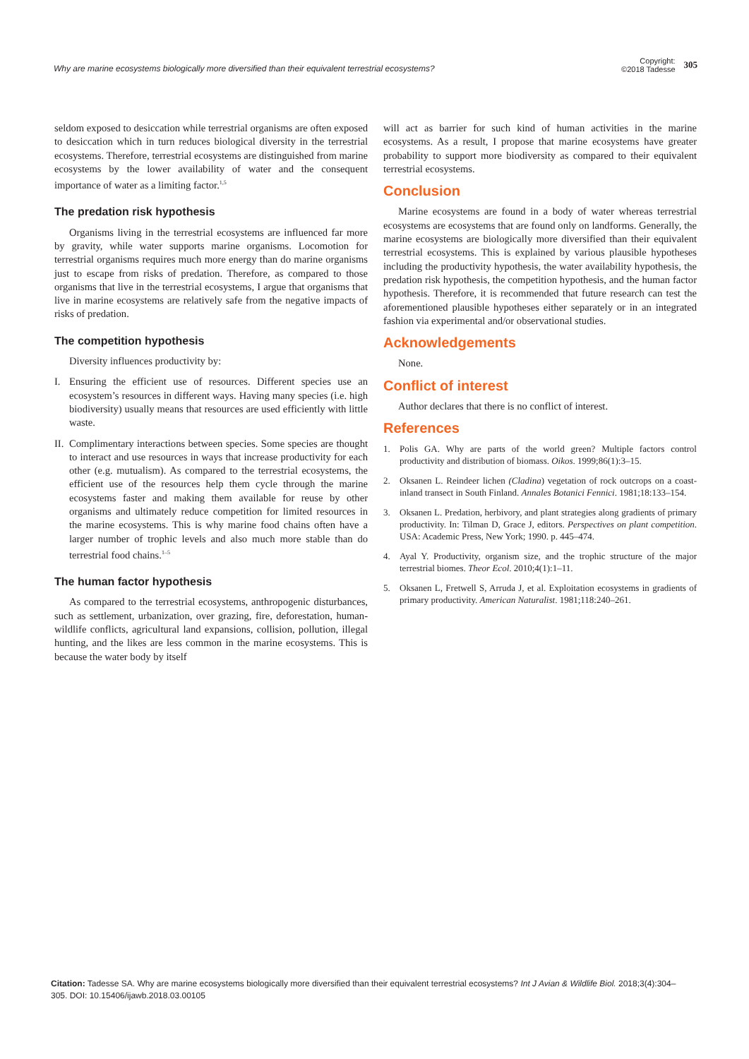Why are marine ecosystems biologically more diversified than their equivalent terrestrial ecosystems?
Copyright:
©2018 Tadesse
305
seldom exposed to desiccation while terrestrial organisms are often exposed to desiccation which in turn reduces biological diversity in the terrestrial ecosystems. Therefore, terrestrial ecosystems are distinguished from marine ecosystems by the lower availability of water and the consequent importance of water as a limiting factor.<sup>1,5</sup>
The predation risk hypothesis
Organisms living in the terrestrial ecosystems are influenced far more by gravity, while water supports marine organisms. Locomotion for terrestrial organisms requires much more energy than do marine organisms just to escape from risks of predation. Therefore, as compared to those organisms that live in the terrestrial ecosystems, I argue that organisms that live in marine ecosystems are relatively safe from the negative impacts of risks of predation.
The competition hypothesis
Diversity influences productivity by:
I. Ensuring the efficient use of resources. Different species use an ecosystem’s resources in different ways. Having many species (i.e. high biodiversity) usually means that resources are used efficiently with little waste.
II.
Complimentary interactions between species. Some species are thought to interact and use resources in ways that increase productivity for each other (e.g. mutualism). As compared to the terrestrial ecosystems, the efficient use of the resources help them cycle through the marine ecosystems faster and making them available for reuse by other organisms and ultimately reduce competition for limited resources in the marine ecosystems. This is why marine food chains often have a larger number of trophic levels and also much more stable than do terrestrial food chains.<sup>1–5</sup>
The human factor hypothesis
As compared to the terrestrial ecosystems, anthropogenic disturbances, such as settlement, urbanization, over grazing, fire, deforestation, human-wildlife conflicts, agricultural land expansions, collision, pollution, illegal hunting, and the likes are less common in the marine ecosystems. This is because the water body by itself
will act as barrier for such kind of human activities in the marine ecosystems. As a result, I propose that marine ecosystems have greater probability to support more biodiversity as compared to their equivalent terrestrial ecosystems.
Conclusion
Marine ecosystems are found in a body of water whereas terrestrial ecosystems are ecosystems that are found only on landforms. Generally, the marine ecosystems are biologically more diversified than their equivalent terrestrial ecosystems. This is explained by various plausible hypotheses including the productivity hypothesis, the water availability hypothesis, the predation risk hypothesis, the competition hypothesis, and the human factor hypothesis. Therefore, it is recommended that future research can test the aforementioned plausible hypotheses either separately or in an integrated fashion via experimental and/or observational studies.
Acknowledgements
None.
Conflict of interest
Author declares that there is no conflict of interest.
References
1. Polis GA. Why are parts of the world green? Multiple factors control productivity and distribution of biomass. Oikos. 1999;86(1):3–15.
2. Oksanen L. Reindeer lichen (Cladina) vegetation of rock outcrops on a coast-inland transect in South Finland. Annales Botanici Fennici. 1981;18:133–154.
3. Oksanen L. Predation, herbivory, and plant strategies along gradients of primary productivity. In: Tilman D, Grace J, editors. Perspectives on plant competition. USA: Academic Press, New York; 1990. p. 445–474.
4. Ayal Y. Productivity, organism size, and the trophic structure of the major terrestrial biomes. Theor Ecol. 2010;4(1):1–11.
5. Oksanen L, Fretwell S, Arruda J, et al. Exploitation ecosystems in gradients of primary productivity. American Naturalist. 1981;118:240–261.
Citation: Tadesse SA. Why are marine ecosystems biologically more diversified than their equivalent terrestrial ecosystems? Int J Avian & Wildlife Biol. 2018;3(4):304‒305. DOI: 10.15406/ijawb.2018.03.00105